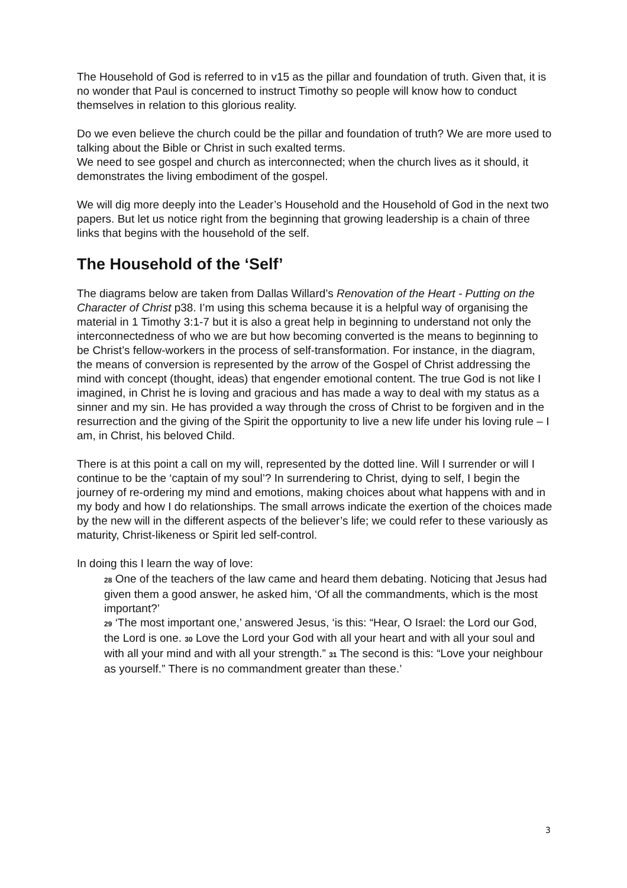The Household of God is referred to in v15 as the pillar and foundation of truth. Given that, it is no wonder that Paul is concerned to instruct Timothy so people will know how to conduct themselves in relation to this glorious reality.
Do we even believe the church could be the pillar and foundation of truth? We are more used to talking about the Bible or Christ in such exalted terms.
We need to see gospel and church as interconnected; when the church lives as it should, it demonstrates the living embodiment of the gospel.
We will dig more deeply into the Leader’s Household and the Household of God in the next two papers. But let us notice right from the beginning that growing leadership is a chain of three links that begins with the household of the self.
The Household of the ‘Self’
The diagrams below are taken from Dallas Willard’s Renovation of the Heart - Putting on the Character of Christ p38. I’m using this schema because it is a helpful way of organising the material in 1 Timothy 3:1-7 but it is also a great help in beginning to understand not only the interconnectedness of who we are but how becoming converted is the means to beginning to be Christ’s fellow-workers in the process of self-transformation. For instance, in the diagram, the means of conversion is represented by the arrow of the Gospel of Christ addressing the mind with concept (thought, ideas) that engender emotional content. The true God is not like I imagined, in Christ he is loving and gracious and has made a way to deal with my status as a sinner and my sin. He has provided a way through the cross of Christ to be forgiven and in the resurrection and the giving of the Spirit the opportunity to live a new life under his loving rule – I am, in Christ, his beloved Child.
There is at this point a call on my will, represented by the dotted line. Will I surrender or will I continue to be the ‘captain of my soul’? In surrendering to Christ, dying to self, I begin the journey of re-ordering my mind and emotions, making choices about what happens with and in my body and how I do relationships. The small arrows indicate the exertion of the choices made by the new will in the different aspects of the believer’s life; we could refer to these variously as maturity, Christ-likeness or Spirit led self-control.
In doing this I learn the way of love:
28 One of the teachers of the law came and heard them debating. Noticing that Jesus had given them a good answer, he asked him, ‘Of all the commandments, which is the most important?’
29 ‘The most important one,’ answered Jesus, ‘is this: “Hear, O Israel: the Lord our God, the Lord is one. 30 Love the Lord your God with all your heart and with all your soul and with all your mind and with all your strength.” 31 The second is this: “Love your neighbour as yourself.” There is no commandment greater than these.’
3